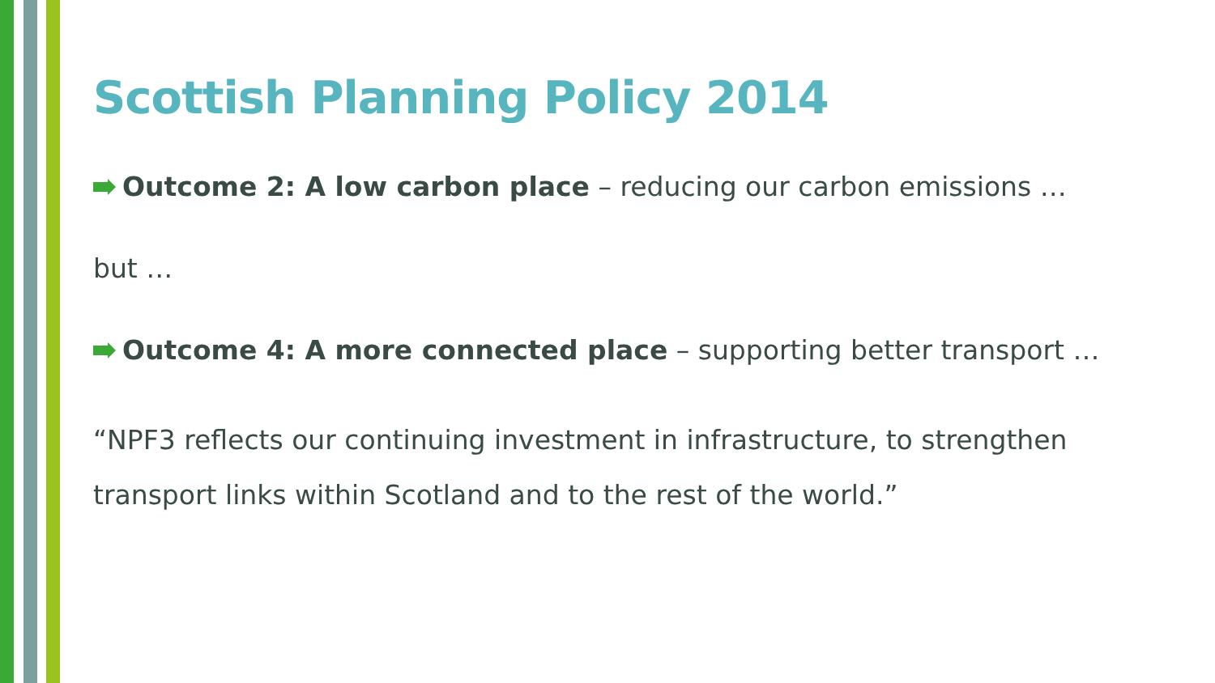Scottish Planning Policy 2014
Outcome 2: A low carbon place – reducing our carbon emissions …
but …
Outcome 4: A more connected place – supporting better transport …
“NPF3 reflects our continuing investment in infrastructure, to strengthen
transport links within Scotland and to the rest of the world.”